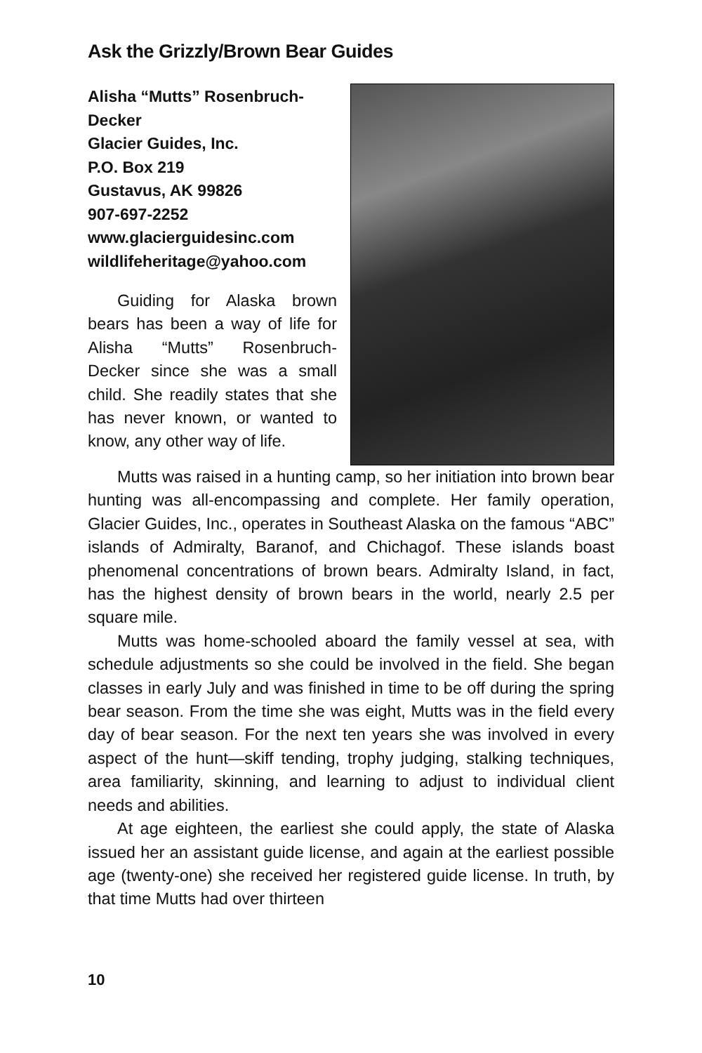Ask the Grizzly/Brown Bear Guides
Alisha “Mutts” Rosenbruch-
Decker
Glacier Guides, Inc.
P.O. Box 219
Gustavus, AK 99826
907-697-2252
www.glacierguidesinc.com
wildlifeheritage@yahoo.com
Guiding for Alaska brown bears has been a way of life for Alisha “Mutts” Rosenbruch-Decker since she was a small child. She readily states that she has never known, or wanted to know, any other way of life.
Mutts was raised in a hunting camp, so her initiation into brown bear hunting was all-encompassing and complete. Her family operation, Glacier Guides, Inc., operates in Southeast Alaska on the famous “ABC” islands of Admiralty, Baranof, and Chichagof. These islands boast phenomenal concentrations of brown bears. Admiralty Island, in fact, has the highest density of brown bears in the world, nearly 2.5 per square mile.
Mutts was home-schooled aboard the family vessel at sea, with schedule adjustments so she could be involved in the field. She began classes in early July and was finished in time to be off during the spring bear season. From the time she was eight, Mutts was in the field every day of bear season. For the next ten years she was involved in every aspect of the hunt—skiff tending, trophy judging, stalking techniques, area familiarity, skinning, and learning to adjust to individual client needs and abilities.
At age eighteen, the earliest she could apply, the state of Alaska issued her an assistant guide license, and again at the earliest possible age (twenty-one) she received her registered guide license. In truth, by that time Mutts had over thirteen
10